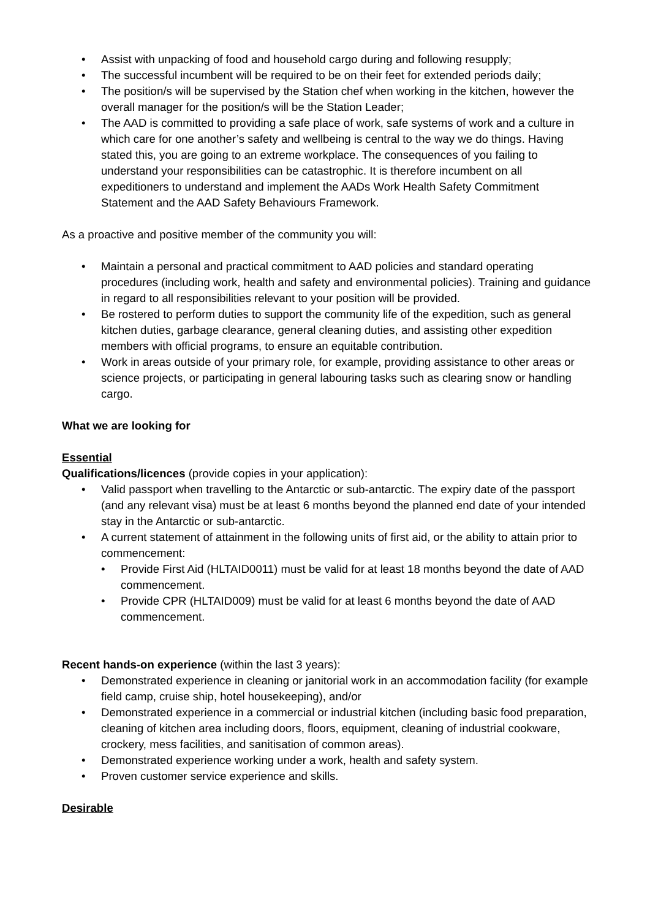• Assist with unpacking of food and household cargo during and following resupply;
• The successful incumbent will be required to be on their feet for extended periods daily;
• The position/s will be supervised by the Station chef when working in the kitchen, however the overall manager for the position/s will be the Station Leader;
• The AAD is committed to providing a safe place of work, safe systems of work and a culture in which care for one another’s safety and wellbeing is central to the way we do things. Having stated this, you are going to an extreme workplace. The consequences of you failing to understand your responsibilities can be catastrophic. It is therefore incumbent on all expeditioners to understand and implement the AADs Work Health Safety Commitment Statement and the AAD Safety Behaviours Framework.
As a proactive and positive member of the community you will:
• Maintain a personal and practical commitment to AAD policies and standard operating procedures (including work, health and safety and environmental policies). Training and guidance in regard to all responsibilities relevant to your position will be provided.
• Be rostered to perform duties to support the community life of the expedition, such as general kitchen duties, garbage clearance, general cleaning duties, and assisting other expedition members with official programs, to ensure an equitable contribution.
• Work in areas outside of your primary role, for example, providing assistance to other areas or science projects, or participating in general labouring tasks such as clearing snow or handling cargo.
What we are looking for
Essential
Qualifications/licences (provide copies in your application):
• Valid passport when travelling to the Antarctic or sub-antarctic. The expiry date of the passport (and any relevant visa) must be at least 6 months beyond the planned end date of your intended stay in the Antarctic or sub-antarctic.
• A current statement of attainment in the following units of first aid, or the ability to attain prior to commencement:
• Provide First Aid (HLTAID0011) must be valid for at least 18 months beyond the date of AAD commencement.
• Provide CPR (HLTAID009) must be valid for at least 6 months beyond the date of AAD commencement.
Recent hands-on experience (within the last 3 years):
• Demonstrated experience in cleaning or janitorial work in an accommodation facility (for example field camp, cruise ship, hotel housekeeping), and/or
• Demonstrated experience in a commercial or industrial kitchen (including basic food preparation, cleaning of kitchen area including doors, floors, equipment, cleaning of industrial cookware, crockery, mess facilities, and sanitisation of common areas).
• Demonstrated experience working under a work, health and safety system.
• Proven customer service experience and skills.
Desirable